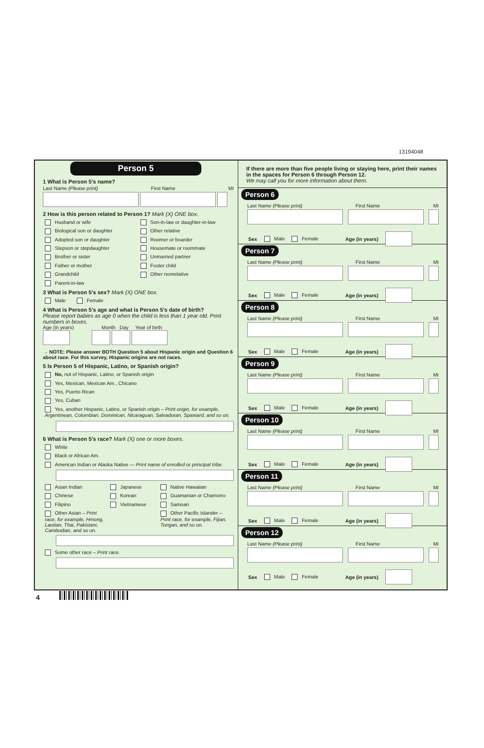13194048
Person 5
1 What is Person 5’s name?
Last Name (Please print) First Name MI
2 How is this person related to Person 1? Mark (X) ONE box.
Husband or wife
Biological son or daughter
Adopted son or daughter
Stepson or stepdaughter
Brother or sister
Father or mother
Grandchild
Parent-in-law
Son-in-law or daughter-in-law
Other relative
Roomer or boarder
Housemate or roommate
Unmarried partner
Foster child
Other nonrelative
3 What is Person 5’s sex? Mark (X) ONE box.
Male Female
4 What is Person 5’s age and what is Person 5’s date of birth?
Please report babies as age 0 when the child is less than 1 year old. Print numbers in boxes.
Age (in years) Month Day Year of birth
→ NOTE: Please answer BOTH Question 5 about Hispanic origin and Question 6 about race. For this survey, Hispanic origins are not races.
5 Is Person 5 of Hispanic, Latino, or Spanish origin?
No, not of Hispanic, Latino, or Spanish origin
Yes, Mexican, Mexican Am., Chicano
Yes, Puerto Rican
Yes, Cuban
Yes, another Hispanic, Latino, or Spanish origin – Print origin, for example, Argentinean, Colombian, Dominican, Nicaraguan, Salvadoran, Spaniard, and so on.
6 What is Person 5’s race? Mark (X) one or more boxes.
White
Black or African Am.
American Indian or Alaska Native — Print name of enrolled or principal tribe.
Asian Indian
Chinese
Filipino
Other Asian – Print race, for example, Hmong, Laotian, Thai, Pakistani, Cambodian, and so on.
Japanese
Korean
Vietnamese
Native Hawaiian
Guamanian or Chamorro
Samoan
Other Pacific Islander – Print race, for example, Fijian, Tongan, and so on.
Some other race – Print race.
If there are more than five people living or staying here, print their names in the spaces for Person 6 through Person 12.
We may call you for more information about them.
Person 6
Last Name (Please print) First Name MI
Sex Male Female Age (in years)
Person 7
Last Name (Please print) First Name MI
Sex Male Female Age (in years)
Person 8
Last Name (Please print) First Name MI
Sex Male Female Age (in years)
Person 9
Last Name (Please print) First Name MI
Sex Male Female Age (in years)
Person 10
Last Name (Please print) First Name MI
Sex Male Female Age (in years)
Person 11
Last Name (Please print) First Name MI
Sex Male Female Age (in years)
Person 12
Last Name (Please print) First Name MI
Sex Male Female Age (in years)
4